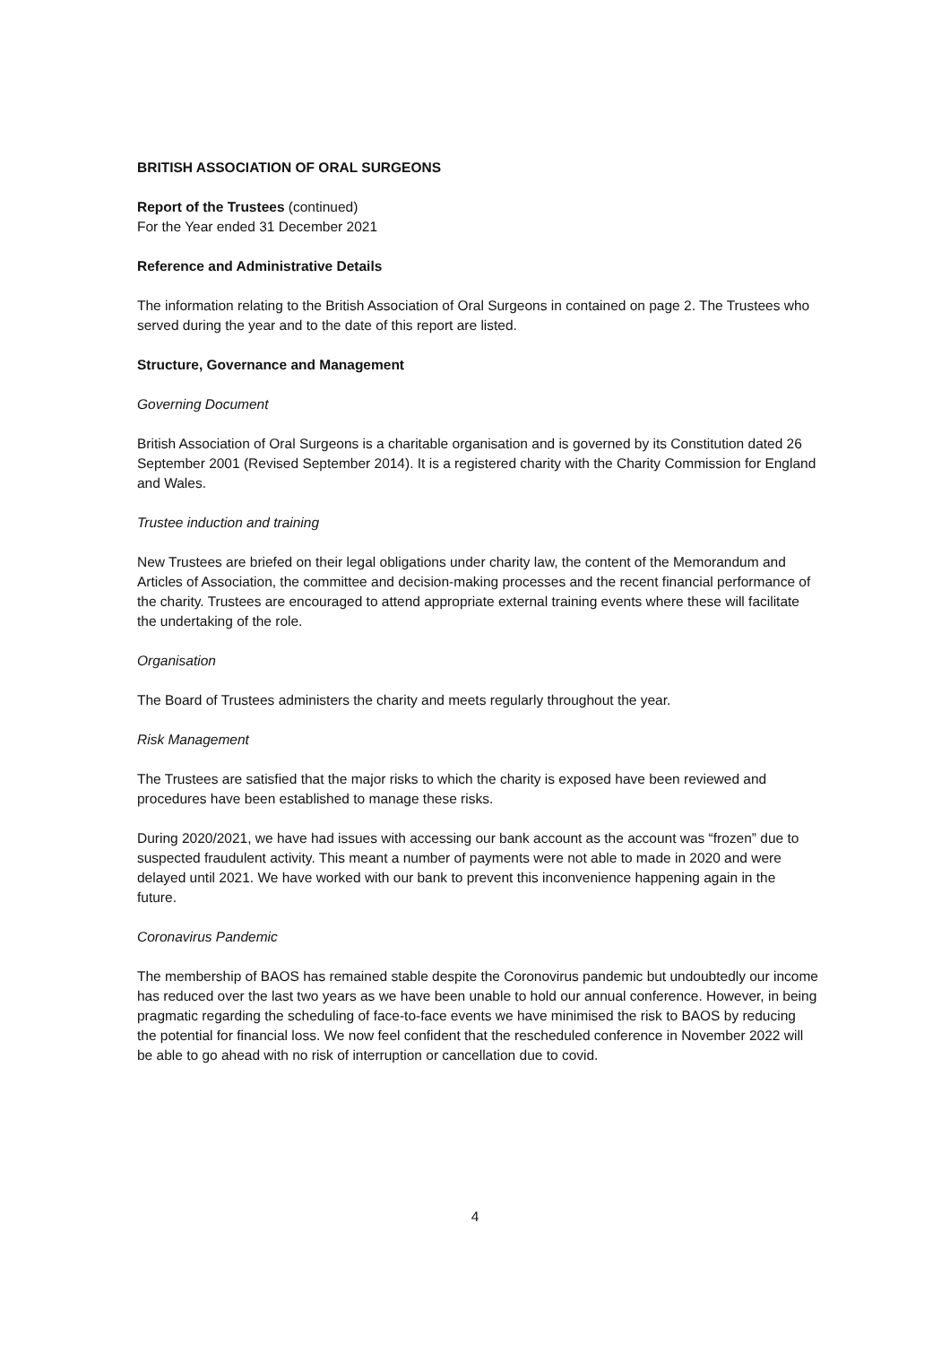BRITISH ASSOCIATION OF ORAL SURGEONS
Report of the Trustees (continued)
For the Year ended 31 December 2021
Reference and Administrative Details
The information relating to the British Association of Oral Surgeons in contained on page 2. The Trustees who served during the year and to the date of this report are listed.
Structure, Governance and Management
Governing Document
British Association of Oral Surgeons is a charitable organisation and is governed by its Constitution dated 26 September 2001 (Revised September 2014). It is a registered charity with the Charity Commission for England and Wales.
Trustee induction and training
New Trustees are briefed on their legal obligations under charity law, the content of the Memorandum and Articles of Association, the committee and decision-making processes and the recent financial performance of the charity. Trustees are encouraged to attend appropriate external training events where these will facilitate the undertaking of the role.
Organisation
The Board of Trustees administers the charity and meets regularly throughout the year.
Risk Management
The Trustees are satisfied that the major risks to which the charity is exposed have been reviewed and procedures have been established to manage these risks.
During 2020/2021, we have had issues with accessing our bank account as the account was “frozen” due to suspected fraudulent activity. This meant a number of payments were not able to made in 2020 and were delayed until 2021. We have worked with our bank to prevent this inconvenience happening again in the future.
Coronavirus Pandemic
The membership of BAOS has remained stable despite the Coronovirus pandemic but undoubtedly our income has reduced over the last two years as we have been unable to hold our annual conference. However, in being pragmatic regarding the scheduling of face-to-face events we have minimised the risk to BAOS by reducing the potential for financial loss. We now feel confident that the rescheduled conference in November 2022 will be able to go ahead with no risk of interruption or cancellation due to covid.
4